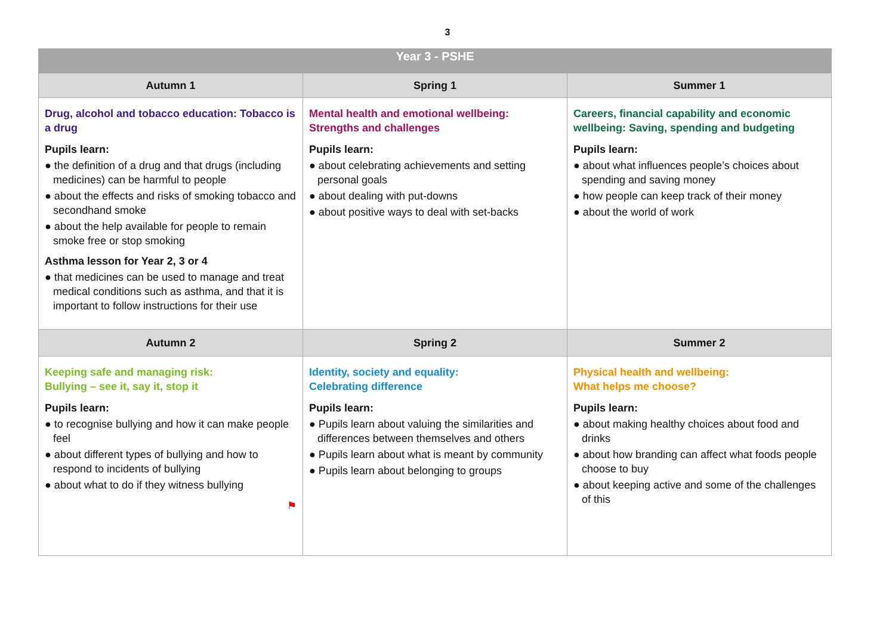3
| Year 3 - PSHE | | |
| --- | --- | --- |
| Autumn 1 | Spring 1 | Summer 1 |
| Drug, alcohol and tobacco education: Tobacco is a drug Pupils learn: ● the definition of a drug and that drugs (including medicines) can be harmful to people ● about the effects and risks of smoking tobacco and secondhand smoke ● about the help available for people to remain smoke free or stop smoking Asthma lesson for Year 2, 3 or 4 ● that medicines can be used to manage and treat medical conditions such as asthma, and that it is important to follow instructions for their use | Mental health and emotional wellbeing: Strengths and challenges Pupils learn: ● about celebrating achievements and setting personal goals ● about dealing with put-downs ● about positive ways to deal with set-backs | Careers, financial capability and economic wellbeing: Saving, spending and budgeting Pupils learn: ● about what influences people’s choices about spending and saving money ● how people can keep track of their money ● about the world of work |
| Autumn 2 | Spring 2 | Summer 2 |
| Keeping safe and managing risk: Bullying – see it, say it, stop it Pupils learn: ● to recognise bullying and how it can make people feel ● about different types of bullying and how to respond to incidents of bullying ● about what to do if they witness bullying ⚑ | Identity, society and equality: Celebrating difference Pupils learn: ● Pupils learn about valuing the similarities and differences between themselves and others ● Pupils learn about what is meant by community ● Pupils learn about belonging to groups | Physical health and wellbeing: What helps me choose? Pupils learn: ● about making healthy choices about food and drinks ● about how branding can affect what foods people choose to buy ● about keeping active and some of the challenges of this |